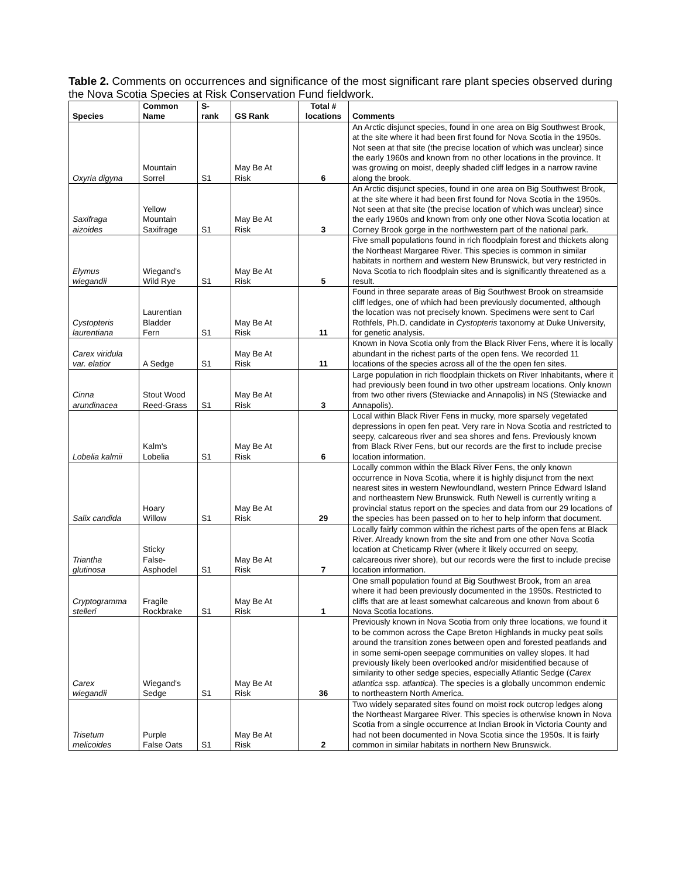Table 2. Comments on occurrences and significance of the most significant rare plant species observed during the Nova Scotia Species at Risk Conservation Fund fieldwork.
| Species | Common Name | S- rank | GS Rank | Total # locations | Comments |
| --- | --- | --- | --- | --- | --- |
| Oxyria digyna | Mountain Sorrel | S1 | May Be At Risk | 6 | An Arctic disjunct species, found in one area on Big Southwest Brook, at the site where it had been first found for Nova Scotia in the 1950s. Not seen at that site (the precise location of which was unclear) since the early 1960s and known from no other locations in the province. It was growing on moist, deeply shaded cliff ledges in a narrow ravine along the brook. |
| Saxifraga aizoides | Yellow Mountain Saxifrage | S1 | May Be At Risk | 3 | An Arctic disjunct species, found in one area on Big Southwest Brook, at the site where it had been first found for Nova Scotia in the 1950s. Not seen at that site (the precise location of which was unclear) since the early 1960s and known from only one other Nova Scotia location at Corney Brook gorge in the northwestern part of the national park. |
| Elymus wiegandii | Wiegand's Wild Rye | S1 | May Be At Risk | 5 | Five small populations found in rich floodplain forest and thickets along the Northeast Margaree River. This species is common in similar habitats in northern and western New Brunswick, but very restricted in Nova Scotia to rich floodplain sites and is significantly threatened as a result. |
| Cystopteris laurentiana | Laurentian Bladder Fern | S1 | May Be At Risk | 11 | Found in three separate areas of Big Southwest Brook on streamside cliff ledges, one of which had been previously documented, although the location was not precisely known. Specimens were sent to Carl Rothfels, Ph.D. candidate in Cystopteris taxonomy at Duke University, for genetic analysis. |
| Carex viridula var. elatior | A Sedge | S1 | May Be At Risk | 11 | Known in Nova Scotia only from the Black River Fens, where it is locally abundant in the richest parts of the open fens. We recorded 11 locations of the species across all of the the open fen sites. |
| Cinna arundinacea | Stout Wood Reed-Grass | S1 | May Be At Risk | 3 | Large population in rich floodplain thickets on River Inhabitants, where it had previously been found in two other upstream locations. Only known from two other rivers (Stewiacke and Annapolis) in NS (Stewiacke and Annapolis). |
| Lobelia kalmii | Kalm's Lobelia | S1 | May Be At Risk | 6 | Local within Black River Fens in mucky, more sparsely vegetated depressions in open fen peat. Very rare in Nova Scotia and restricted to seepy, calcareous river and sea shores and fens. Previously known from Black River Fens, but our records are the first to include precise location information. |
| Salix candida | Hoary Willow | S1 | May Be At Risk | 29 | Locally common within the Black River Fens, the only known occurrence in Nova Scotia, where it is highly disjunct from the next nearest sites in western Newfoundland, western Prince Edward Island and northeastern New Brunswick. Ruth Newell is currently writing a provincial status report on the species and data from our 29 locations of the species has been passed on to her to help inform that document. |
| Triantha glutinosa | Sticky False- Asphodel | S1 | May Be At Risk | 7 | Locally fairly common within the richest parts of the open fens at Black River. Already known from the site and from one other Nova Scotia location at Cheticamp River (where it likely occurred on seepy, calcareous river shore), but our records were the first to include precise location information. |
| Cryptogramma stelleri | Fragile Rockbrake | S1 | May Be At Risk | 1 | One small population found at Big Southwest Brook, from an area where it had been previously documented in the 1950s. Restricted to cliffs that are at least somewhat calcareous and known from about 6 Nova Scotia locations. |
| Carex wiegandii | Wiegand's Sedge | S1 | May Be At Risk | 36 | Previously known in Nova Scotia from only three locations, we found it to be common across the Cape Breton Highlands in mucky peat soils around the transition zones between open and forested peatlands and in some semi-open seepage communities on valley slopes. It had previously likely been overlooked and/or misidentified because of similarity to other sedge species, especially Atlantic Sedge ( Carex atlantica ssp. atlantica ). The species is a globally uncommon endemic to northeastern North America. |
| Trisetum melicoides | Purple False Oats | S1 | May Be At Risk | 2 | Two widely separated sites found on moist rock outcrop ledges along the Northeast Margaree River. This species is otherwise known in Nova Scotia from a single occurrence at Indian Brook in Victoria County and had not been documented in Nova Scotia since the 1950s. It is fairly common in similar habitats in northern New Brunswick. |